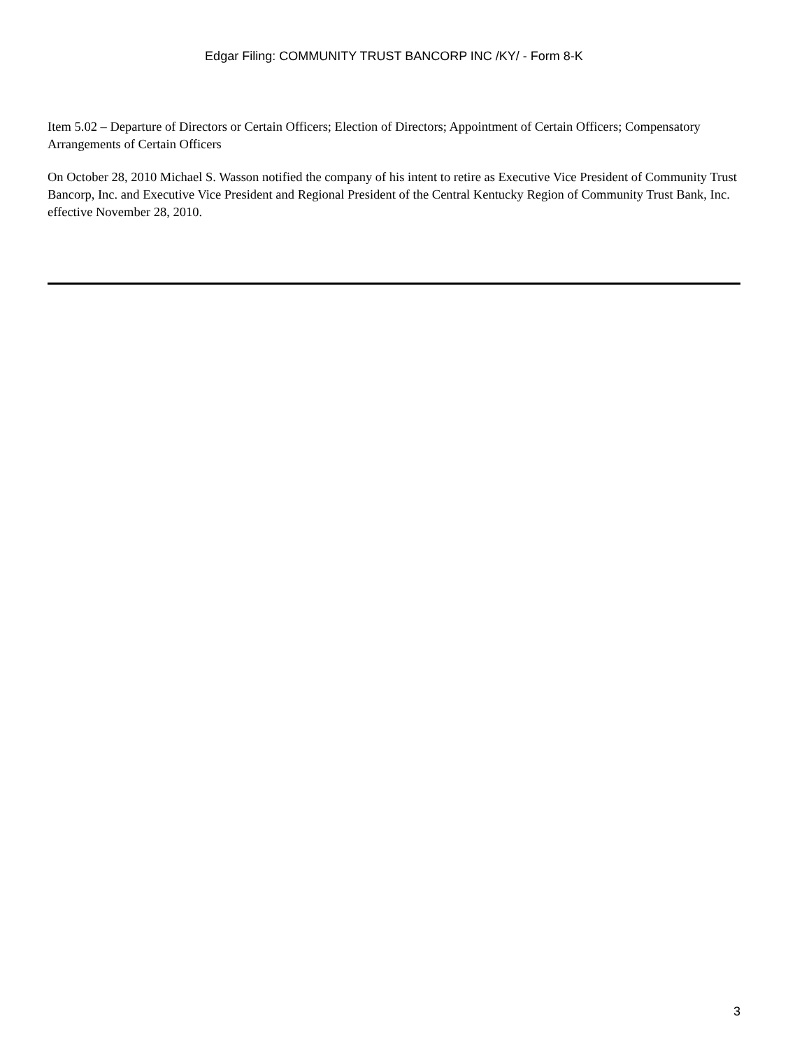Edgar Filing: COMMUNITY TRUST BANCORP INC /KY/ - Form 8-K
Item 5.02 – Departure of Directors or Certain Officers; Election of Directors; Appointment of Certain Officers; Compensatory Arrangements of Certain Officers
On October 28, 2010 Michael S. Wasson notified the company of his intent to retire as Executive Vice President of Community Trust Bancorp, Inc. and Executive Vice President and Regional President of the Central Kentucky Region of Community Trust Bank, Inc. effective November 28, 2010.
3